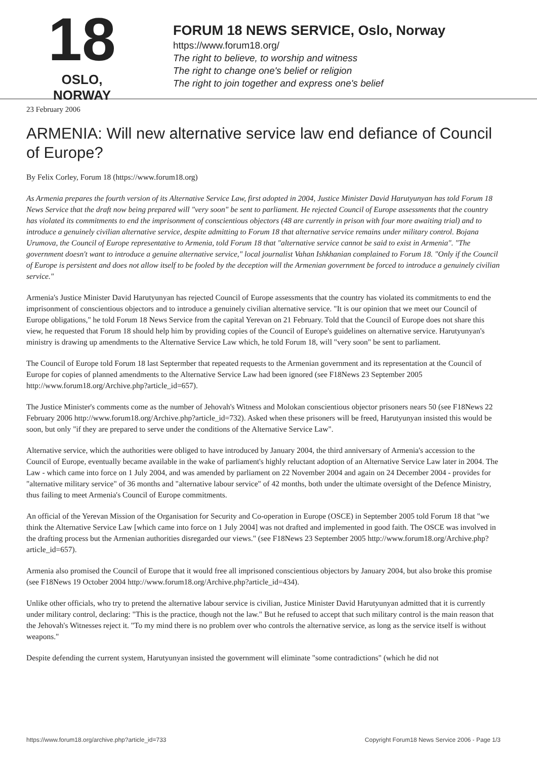18
OSLO, NORWAY
FORUM 18 NEWS SERVICE, Oslo, Norway
https://www.forum18.org/
The right to believe, to worship and witness
The right to change one's belief or religion
The right to join together and express one's belief
23 February 2006
ARMENIA: Will new alternative service law end defiance of Council of Europe?
By Felix Corley, Forum 18 (https://www.forum18.org)
As Armenia prepares the fourth version of its Alternative Service Law, first adopted in 2004, Justice Minister David Harutyunyan has told Forum 18 News Service that the draft now being prepared will "very soon" be sent to parliament. He rejected Council of Europe assessments that the country has violated its commitments to end the imprisonment of conscientious objectors (48 are currently in prison with four more awaiting trial) and to introduce a genuinely civilian alternative service, despite admitting to Forum 18 that alternative service remains under military control. Bojana Urumova, the Council of Europe representative to Armenia, told Forum 18 that "alternative service cannot be said to exist in Armenia". "The government doesn't want to introduce a genuine alternative service," local journalist Vahan Ishkhanian complained to Forum 18. "Only if the Council of Europe is persistent and does not allow itself to be fooled by the deception will the Armenian government be forced to introduce a genuinely civilian service."
Armenia's Justice Minister David Harutyunyan has rejected Council of Europe assessments that the country has violated its commitments to end the imprisonment of conscientious objectors and to introduce a genuinely civilian alternative service. "It is our opinion that we meet our Council of Europe obligations," he told Forum 18 News Service from the capital Yerevan on 21 February. Told that the Council of Europe does not share this view, he requested that Forum 18 should help him by providing copies of the Council of Europe's guidelines on alternative service. Harutyunyan's ministry is drawing up amendments to the Alternative Service Law which, he told Forum 18, will "very soon" be sent to parliament.
The Council of Europe told Forum 18 last Septermber that repeated requests to the Armenian government and its representation at the Council of Europe for copies of planned amendments to the Alternative Service Law had been ignored (see F18News 23 September 2005 http://www.forum18.org/Archive.php?article_id=657).
The Justice Minister's comments come as the number of Jehovah's Witness and Molokan conscientious objector prisoners nears 50 (see F18News 22 February 2006 http://www.forum18.org/Archive.php?article_id=732). Asked when these prisoners will be freed, Harutyunyan insisted this would be soon, but only "if they are prepared to serve under the conditions of the Alternative Service Law".
Alternative service, which the authorities were obliged to have introduced by January 2004, the third anniversary of Armenia's accession to the Council of Europe, eventually became available in the wake of parliament's highly reluctant adoption of an Alternative Service Law later in 2004. The Law - which came into force on 1 July 2004, and was amended by parliament on 22 November 2004 and again on 24 December 2004 - provides for "alternative military service" of 36 months and "alternative labour service" of 42 months, both under the ultimate oversight of the Defence Ministry, thus failing to meet Armenia's Council of Europe commitments.
An official of the Yerevan Mission of the Organisation for Security and Co-operation in Europe (OSCE) in September 2005 told Forum 18 that "we think the Alternative Service Law [which came into force on 1 July 2004] was not drafted and implemented in good faith. The OSCE was involved in the drafting process but the Armenian authorities disregarded our views." (see F18News 23 September 2005 http://www.forum18.org/Archive.php?article_id=657).
Armenia also promised the Council of Europe that it would free all imprisoned conscientious objectors by January 2004, but also broke this promise (see F18News 19 October 2004 http://www.forum18.org/Archive.php?article_id=434).
Unlike other officials, who try to pretend the alternative labour service is civilian, Justice Minister David Harutyunyan admitted that it is currently under military control, declaring: "This is the practice, though not the law." But he refused to accept that such military control is the main reason that the Jehovah's Witnesses reject it. "To my mind there is no problem over who controls the alternative service, as long as the service itself is without weapons."
Despite defending the current system, Harutyunyan insisted the government will eliminate "some contradictions" (which he did not
https://www.forum18.org/archive.php?article_id=733 Copyright Forum18 News Service 2006 - Page 1/3